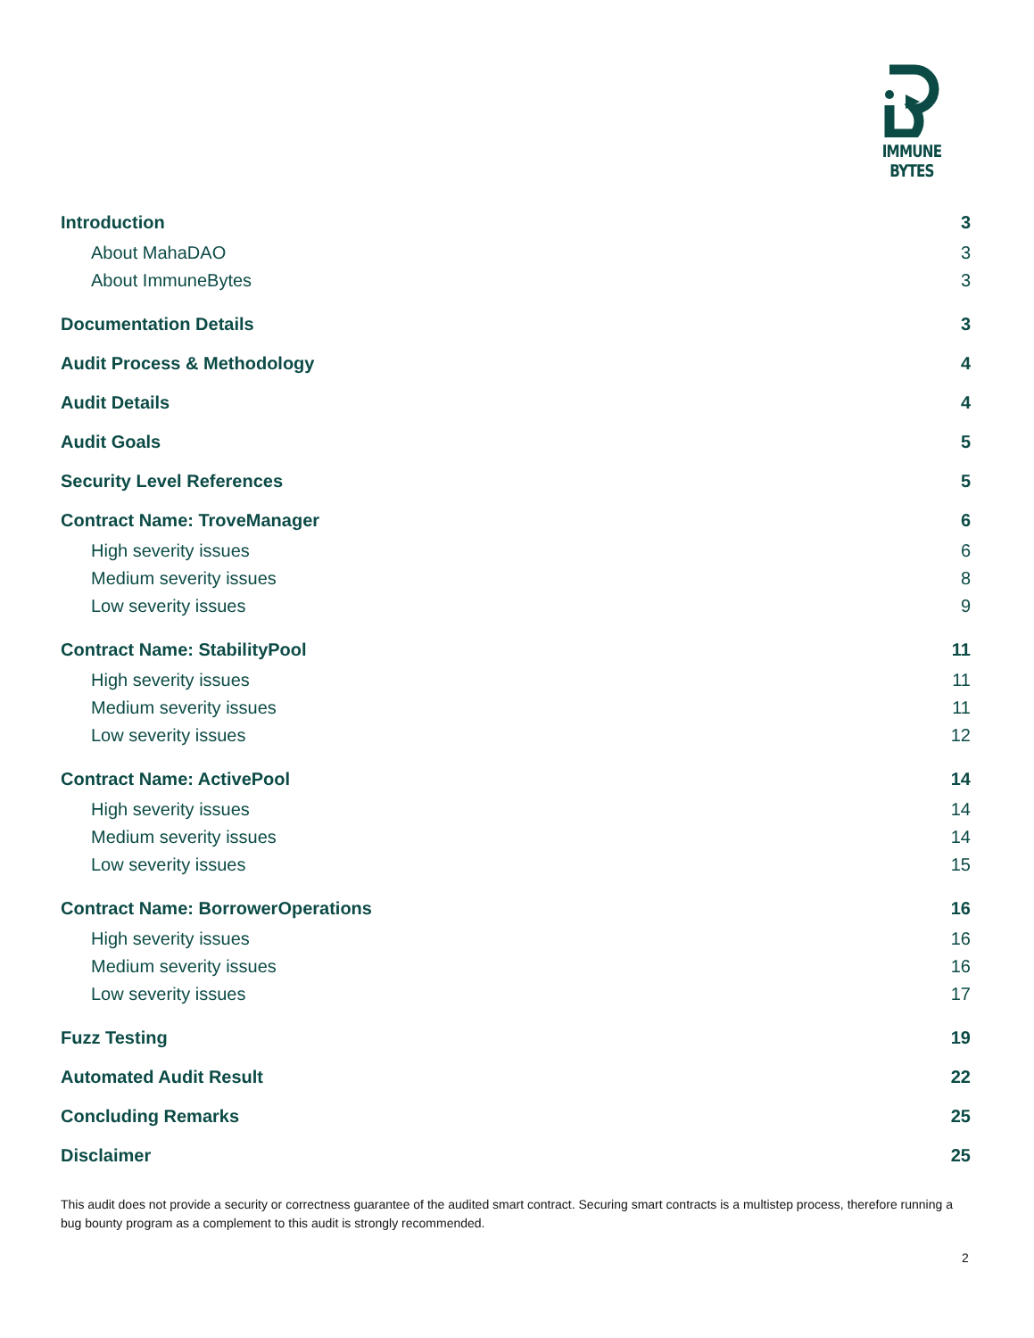IMMUNE BYTES
Introduction 3
About MahaDAO 3
About ImmuneBytes 3
Documentation Details 3
Audit Process & Methodology 4
Audit Details 4
Audit Goals 5
Security Level References 5
Contract Name: TroveManager 6
High severity issues 6
Medium severity issues 8
Low severity issues 9
Contract Name: StabilityPool 11
High severity issues 11
Medium severity issues 11
Low severity issues 12
Contract Name: ActivePool 14
High severity issues 14
Medium severity issues 14
Low severity issues 15
Contract Name: BorrowerOperations 16
High severity issues 16
Medium severity issues 16
Low severity issues 17
Fuzz Testing 19
Automated Audit Result 22
Concluding Remarks 25
Disclaimer 25
This audit does not provide a security or correctness guarantee of the audited smart contract. Securing smart contracts is a multistep process, therefore running a bug bounty program as a complement to this audit is strongly recommended.
2